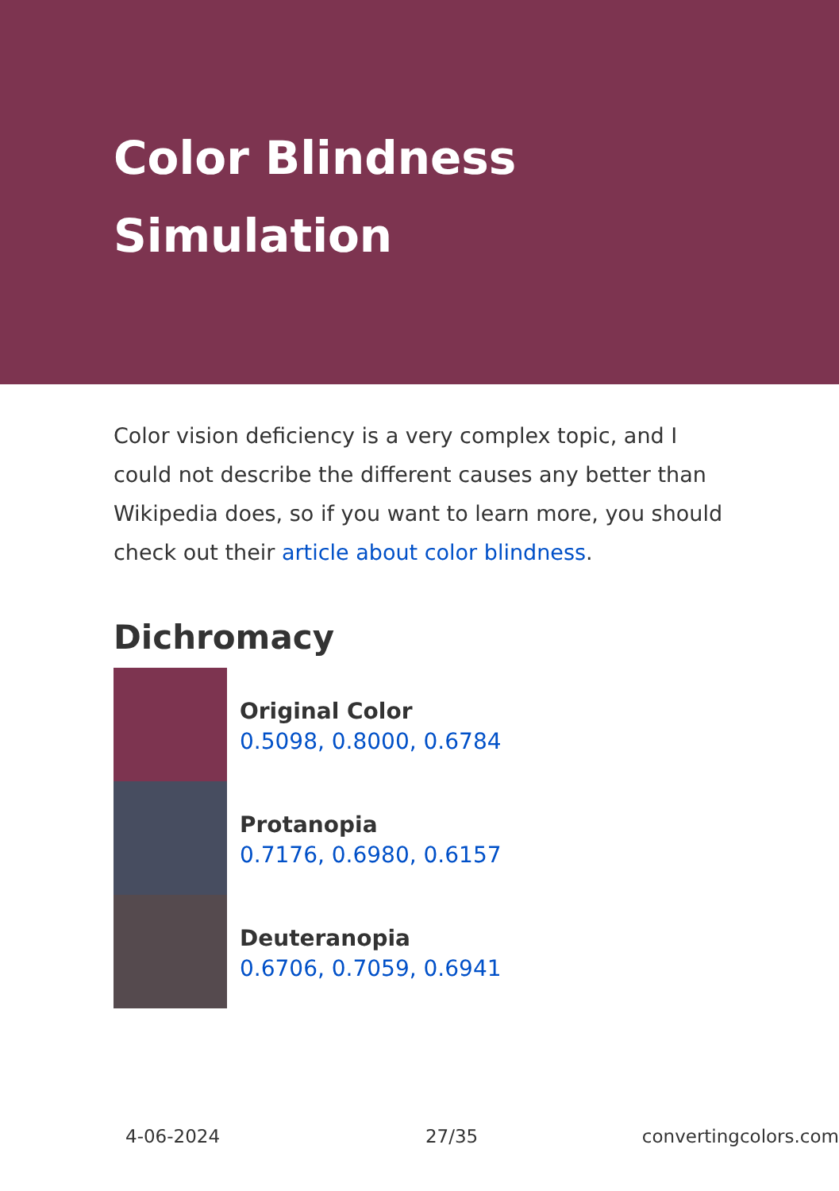Color Blindness Simulation
Color vision deficiency is a very complex topic, and I could not describe the different causes any better than Wikipedia does, so if you want to learn more, you should check out their article about color blindness.
Dichromacy
Original Color
0.5098, 0.8000, 0.6784
Protanopia
0.7176, 0.6980, 0.6157
Deuteranopia
0.6706, 0.7059, 0.6941
4-06-2024 27/35 convertingcolors.com